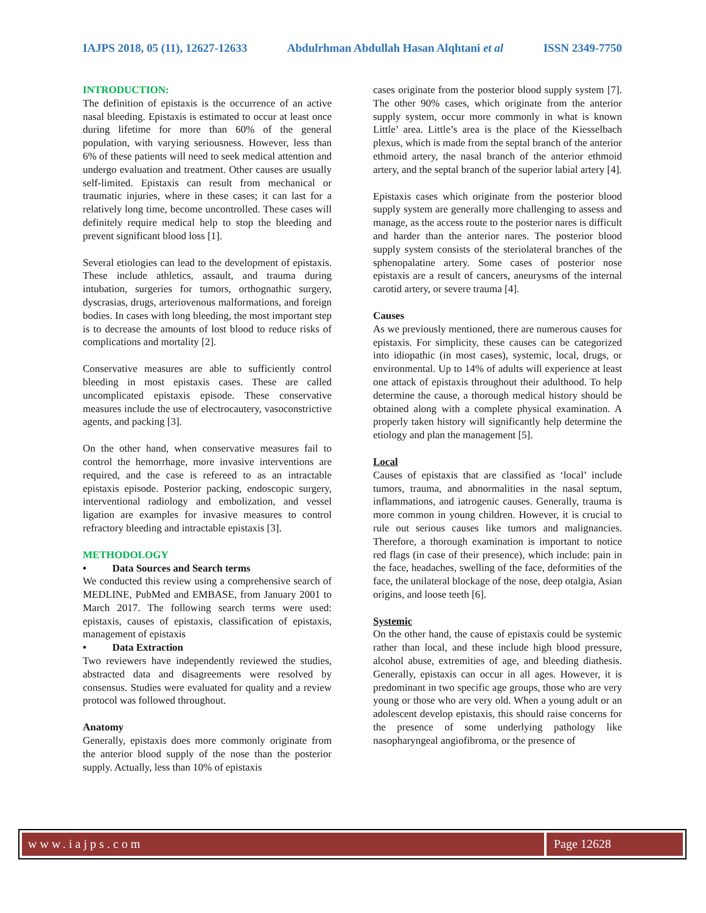IAJPS 2018, 05 (11), 12627-12633 Abdulrhman Abdullah Hasan Alqhtani et al ISSN 2349-7750
INTRODUCTION:
The definition of epistaxis is the occurrence of an active nasal bleeding. Epistaxis is estimated to occur at least once during lifetime for more than 60% of the general population, with varying seriousness. However, less than 6% of these patients will need to seek medical attention and undergo evaluation and treatment. Other causes are usually self-limited. Epistaxis can result from mechanical or traumatic injuries, where in these cases; it can last for a relatively long time, become uncontrolled. These cases will definitely require medical help to stop the bleeding and prevent significant blood loss [1].
Several etiologies can lead to the development of epistaxis. These include athletics, assault, and trauma during intubation, surgeries for tumors, orthognathic surgery, dyscrasias, drugs, arteriovenous malformations, and foreign bodies. In cases with long bleeding, the most important step is to decrease the amounts of lost blood to reduce risks of complications and mortality [2].
Conservative measures are able to sufficiently control bleeding in most epistaxis cases. These are called uncomplicated epistaxis episode. These conservative measures include the use of electrocautery, vasoconstrictive agents, and packing [3].
On the other hand, when conservative measures fail to control the hemorrhage, more invasive interventions are required, and the case is refereed to as an intractable epistaxis episode. Posterior packing, endoscopic surgery, interventional radiology and embolization, and vessel ligation are examples for invasive measures to control refractory bleeding and intractable epistaxis [3].
METHODOLOGY
• Data Sources and Search terms
We conducted this review using a comprehensive search of MEDLINE, PubMed and EMBASE, from January 2001 to March 2017. The following search terms were used: epistaxis, causes of epistaxis, classification of epistaxis, management of epistaxis
• Data Extraction
Two reviewers have independently reviewed the studies, abstracted data and disagreements were resolved by consensus. Studies were evaluated for quality and a review protocol was followed throughout.
Anatomy
Generally, epistaxis does more commonly originate from the anterior blood supply of the nose than the posterior supply. Actually, less than 10% of epistaxis
cases originate from the posterior blood supply system [7]. The other 90% cases, which originate from the anterior supply system, occur more commonly in what is known Little’ area. Little’s area is the place of the Kiesselbach plexus, which is made from the septal branch of the anterior ethmoid artery, the nasal branch of the anterior ethmoid artery, and the septal branch of the superior labial artery [4].
Epistaxis cases which originate from the posterior blood supply system are generally more challenging to assess and manage, as the access route to the posterior nares is difficult and harder than the anterior nares. The posterior blood supply system consists of the steriolateral branches of the sphenopalatine artery. Some cases of posterior nose epistaxis are a result of cancers, aneurysms of the internal carotid artery, or severe trauma [4].
Causes
As we previously mentioned, there are numerous causes for epistaxis. For simplicity, these causes can be categorized into idiopathic (in most cases), systemic, local, drugs, or environmental. Up to 14% of adults will experience at least one attack of epistaxis throughout their adulthood. To help determine the cause, a thorough medical history should be obtained along with a complete physical examination. A properly taken history will significantly help determine the etiology and plan the management [5].
Local
Causes of epistaxis that are classified as ‘local’ include tumors, trauma, and abnormalities in the nasal septum, inflammations, and iatrogenic causes. Generally, trauma is more common in young children. However, it is crucial to rule out serious causes like tumors and malignancies. Therefore, a thorough examination is important to notice red flags (in case of their presence), which include: pain in the face, headaches, swelling of the face, deformities of the face, the unilateral blockage of the nose, deep otalgia, Asian origins, and loose teeth [6].
Systemic
On the other hand, the cause of epistaxis could be systemic rather than local, and these include high blood pressure, alcohol abuse, extremities of age, and bleeding diathesis. Generally, epistaxis can occur in all ages. However, it is predominant in two specific age groups, those who are very young or those who are very old. When a young adult or an adolescent develop epistaxis, this should raise concerns for the presence of some underlying pathology like nasopharyngeal angiofibroma, or the presence of
www.iajps.com Page 12628